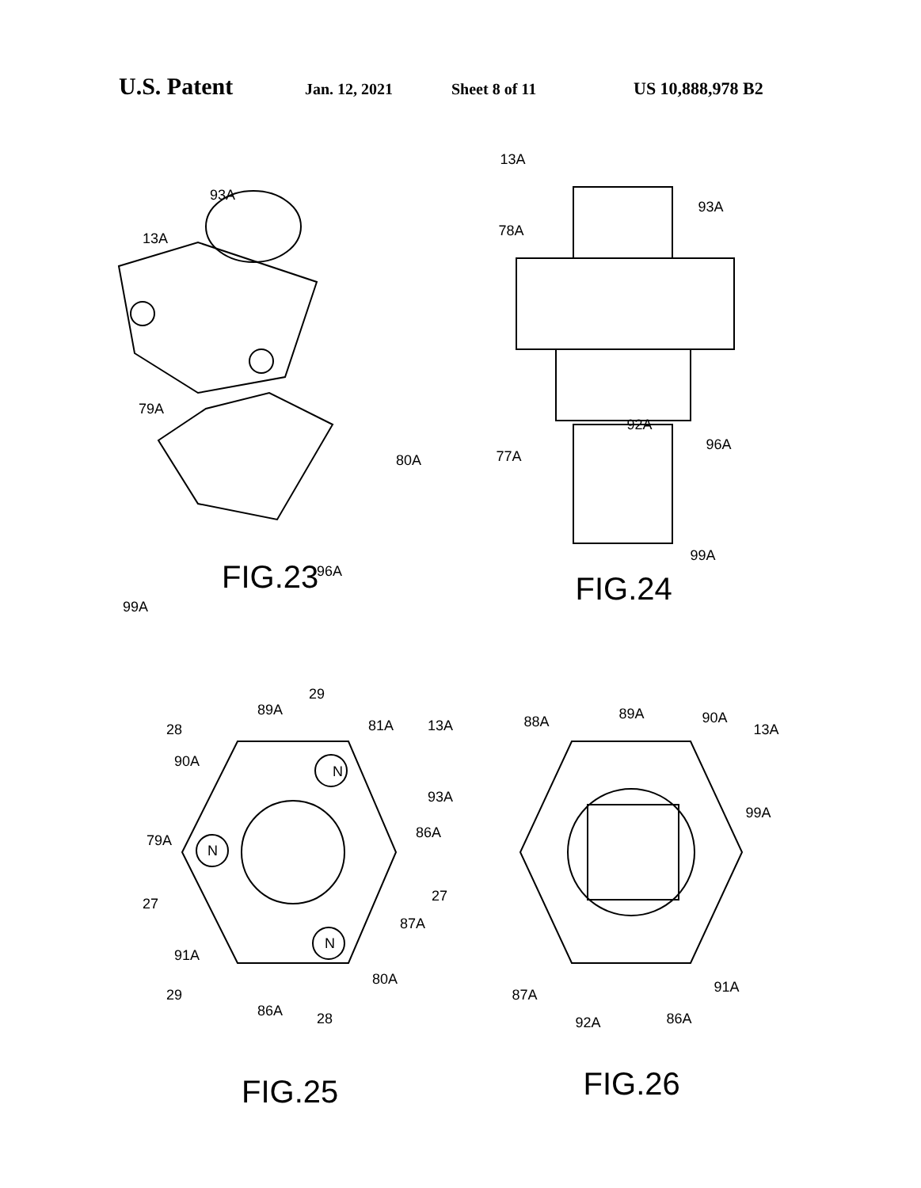U.S. Patent Jan. 12, 2021 Sheet 8 of 11 US 10,888,978 B2
93A
13A
79A
80A
96A
99A
13A
93A
78A
92A
96A
77A
99A
FIG.23
FIG.24
29
89A
28 81A 13A
90A
N
93A
79A 86A
N
27 27
87A
N
91A
80A
29
86A 28
88A 89A 90A
13A
99A
87A 91A
92A 86A
FIG.25
FIG.26